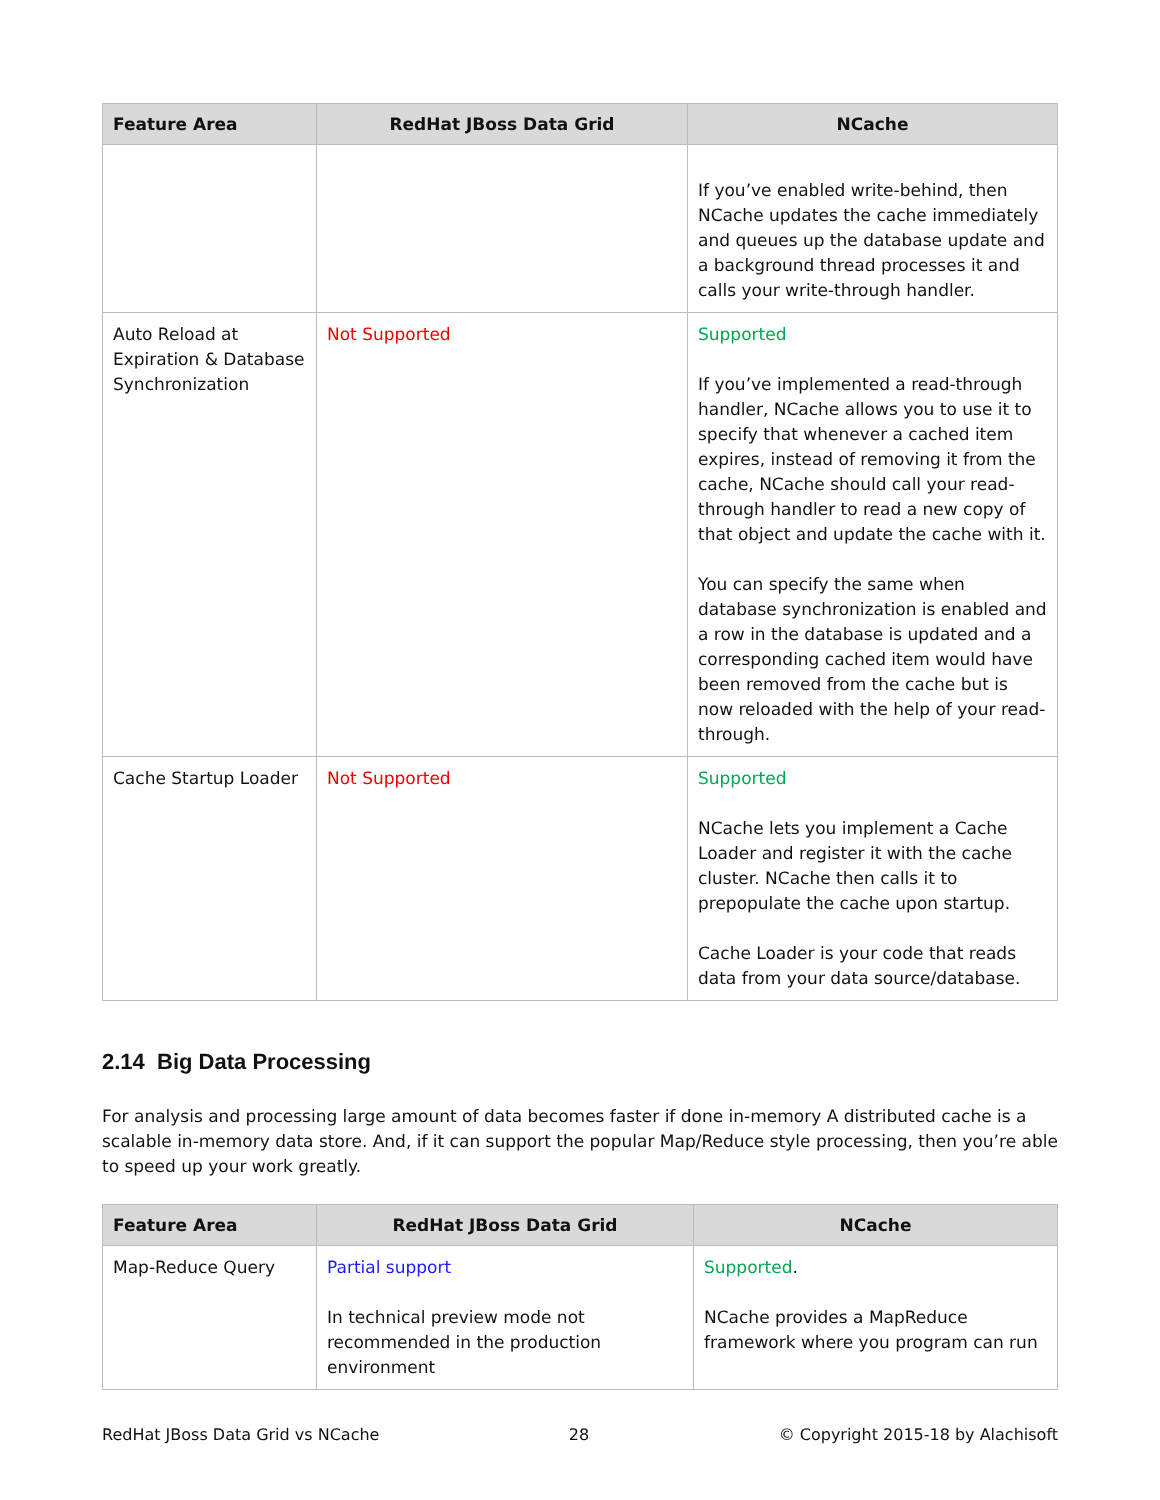| Feature Area | RedHat JBoss Data Grid | NCache |
| --- | --- | --- |
| | | If you’ve enabled write-behind, then NCache updates the cache immediately and queues up the database update and a background thread processes it and calls your write-through handler. |
| Auto Reload at Expiration & Database Synchronization | Not Supported | Supported If you’ve implemented a read-through handler, NCache allows you to use it to specify that whenever a cached item expires, instead of removing it from the cache, NCache should call your read-through handler to read a new copy of that object and update the cache with it. You can specify the same when database synchronization is enabled and a row in the database is updated and a corresponding cached item would have been removed from the cache but is now reloaded with the help of your read-through. |
| Cache Startup Loader | Not Supported | Supported NCache lets you implement a Cache Loader and register it with the cache cluster. NCache then calls it to prepopulate the cache upon startup. Cache Loader is your code that reads data from your data source/database. |
2.14 Big Data Processing
For analysis and processing large amount of data becomes faster if done in-memory A distributed cache is a scalable in-memory data store. And, if it can support the popular Map/Reduce style processing, then you’re able to speed up your work greatly.
| Feature Area | RedHat JBoss Data Grid | NCache |
| --- | --- | --- |
| Map-Reduce Query | Partial support In technical preview mode not recommended in the production environment | Supported . NCache provides a MapReduce framework where you program can run |
RedHat JBoss Data Grid vs NCache 28 © Copyright 2015-18 by Alachisoft